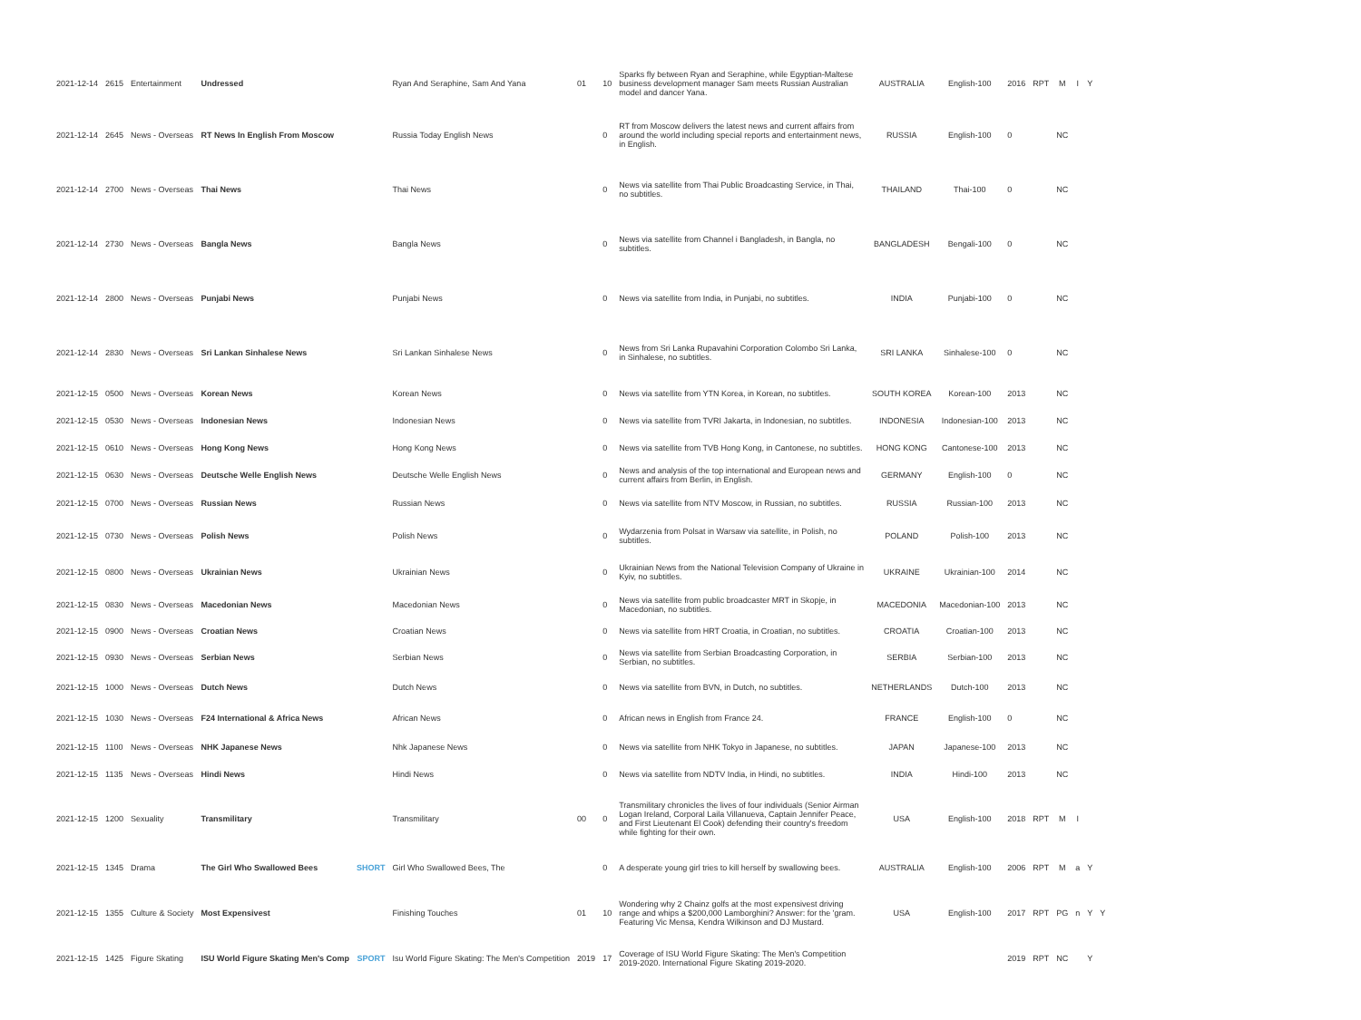| 2021-12-14 | 2615 | Entertainment | Undressed | | Ryan And Seraphine, Sam And Yana | 01 | 10 | Sparks fly between Ryan and Seraphine, while Egyptian-Maltese business development manager Sam meets Russian Australian model and dancer Yana. | AUSTRALIA | English-100 | 2016 | RPT | M | I | Y | |
| 2021-12-14 | 2645 | News - Overseas | RT News In English From Moscow | | Russia Today English News | | 0 | RT from Moscow delivers the latest news and current affairs from around the world including special reports and entertainment news, in English. | RUSSIA | English-100 | 0 | | NC | | | |
| 2021-12-14 | 2700 | News - Overseas | Thai News | | Thai News | | 0 | News via satellite from Thai Public Broadcasting Service, in Thai, no subtitles. | THAILAND | Thai-100 | 0 | | NC | | | |
| 2021-12-14 | 2730 | News - Overseas | Bangla News | | Bangla News | | 0 | News via satellite from Channel i Bangladesh, in Bangla, no subtitles. | BANGLADESH | Bengali-100 | 0 | | NC | | | |
| 2021-12-14 | 2800 | News - Overseas | Punjabi News | | Punjabi News | | 0 | News via satellite from India, in Punjabi, no subtitles. | INDIA | Punjabi-100 | 0 | | NC | | | |
| 2021-12-14 | 2830 | News - Overseas | Sri Lankan Sinhalese News | | Sri Lankan Sinhalese News | | 0 | News from Sri Lanka Rupavahini Corporation Colombo Sri Lanka, in Sinhalese, no subtitles. | SRI LANKA | Sinhalese-100 | 0 | | NC | | | |
| 2021-12-15 | 0500 | News - Overseas | Korean News | | Korean News | | 0 | News via satellite from YTN Korea, in Korean, no subtitles. | SOUTH KOREA | Korean-100 | 2013 | | NC | | | |
| 2021-12-15 | 0530 | News - Overseas | Indonesian News | | Indonesian News | | 0 | News via satellite from TVRI Jakarta, in Indonesian, no subtitles. | INDONESIA | Indonesian-100 | 2013 | | NC | | | |
| 2021-12-15 | 0610 | News - Overseas | Hong Kong News | | Hong Kong News | | 0 | News via satellite from TVB Hong Kong, in Cantonese, no subtitles. | HONG KONG | Cantonese-100 | 2013 | | NC | | | |
| 2021-12-15 | 0630 | News - Overseas | Deutsche Welle English News | | Deutsche Welle English News | | 0 | News and analysis of the top international and European news and current affairs from Berlin, in English. | GERMANY | English-100 | 0 | | NC | | | |
| 2021-12-15 | 0700 | News - Overseas | Russian News | | Russian News | | 0 | News via satellite from NTV Moscow, in Russian, no subtitles. | RUSSIA | Russian-100 | 2013 | | NC | | | |
| 2021-12-15 | 0730 | News - Overseas | Polish News | | Polish News | | 0 | Wydarzenia from Polsat in Warsaw via satellite, in Polish, no subtitles. | POLAND | Polish-100 | 2013 | | NC | | | |
| 2021-12-15 | 0800 | News - Overseas | Ukrainian News | | Ukrainian News | | 0 | Ukrainian News from the National Television Company of Ukraine in Kyiv, no subtitles. | UKRAINE | Ukrainian-100 | 2014 | | NC | | | |
| 2021-12-15 | 0830 | News - Overseas | Macedonian News | | Macedonian News | | 0 | News via satellite from public broadcaster MRT in Skopje, in Macedonian, no subtitles. | MACEDONIA | Macedonian-100 | 2013 | | NC | | | |
| 2021-12-15 | 0900 | News - Overseas | Croatian News | | Croatian News | | 0 | News via satellite from HRT Croatia, in Croatian, no subtitles. | CROATIA | Croatian-100 | 2013 | | NC | | | |
| 2021-12-15 | 0930 | News - Overseas | Serbian News | | Serbian News | | 0 | News via satellite from Serbian Broadcasting Corporation, in Serbian, no subtitles. | SERBIA | Serbian-100 | 2013 | | NC | | | |
| 2021-12-15 | 1000 | News - Overseas | Dutch News | | Dutch News | | 0 | News via satellite from BVN, in Dutch, no subtitles. | NETHERLANDS | Dutch-100 | 2013 | | NC | | | |
| 2021-12-15 | 1030 | News - Overseas | F24 International & Africa News | | African News | | 0 | African news in English from France 24. | FRANCE | English-100 | 0 | | NC | | | |
| 2021-12-15 | 1100 | News - Overseas | NHK Japanese News | | Nhk Japanese News | | 0 | News via satellite from NHK Tokyo in Japanese, no subtitles. | JAPAN | Japanese-100 | 2013 | | NC | | | |
| 2021-12-15 | 1135 | News - Overseas | Hindi News | | Hindi News | | 0 | News via satellite from NDTV India, in Hindi, no subtitles. | INDIA | Hindi-100 | 2013 | | NC | | | |
| 2021-12-15 | 1200 | Sexuality | Transmilitary | | Transmilitary | 00 | 0 | Transmilitary chronicles the lives of four individuals (Senior Airman Logan Ireland, Corporal Laila Villanueva, Captain Jennifer Peace, and First Lieutenant El Cook) defending their country's freedom while fighting for their own. | USA | English-100 | 2018 | RPT | M | I | | |
| 2021-12-15 | 1345 | Drama | The Girl Who Swallowed Bees | SHORT | Girl Who Swallowed Bees, The | | 0 | A desperate young girl tries to kill herself by swallowing bees. | AUSTRALIA | English-100 | 2006 | RPT | M | a | Y | |
| 2021-12-15 | 1355 | Culture & Society | Most Expensivest | | Finishing Touches | 01 | 10 | Wondering why 2 Chainz golfs at the most expensivest driving range and whips a $200,000 Lamborghini? Answer: for the 'gram. Featuring Vic Mensa, Kendra Wilkinson and DJ Mustard. | USA | English-100 | 2017 | RPT | PG | n | Y | Y |
| 2021-12-15 | 1425 | Figure Skating | ISU World Figure Skating Men's Comp | SPORT | Isu World Figure Skating: The Men's Competition | 2019 | 17 | Coverage of ISU World Figure Skating: The Men's Competition 2019-2020. International Figure Skating 2019-2020. | | | 2019 | RPT | NC | | Y | |